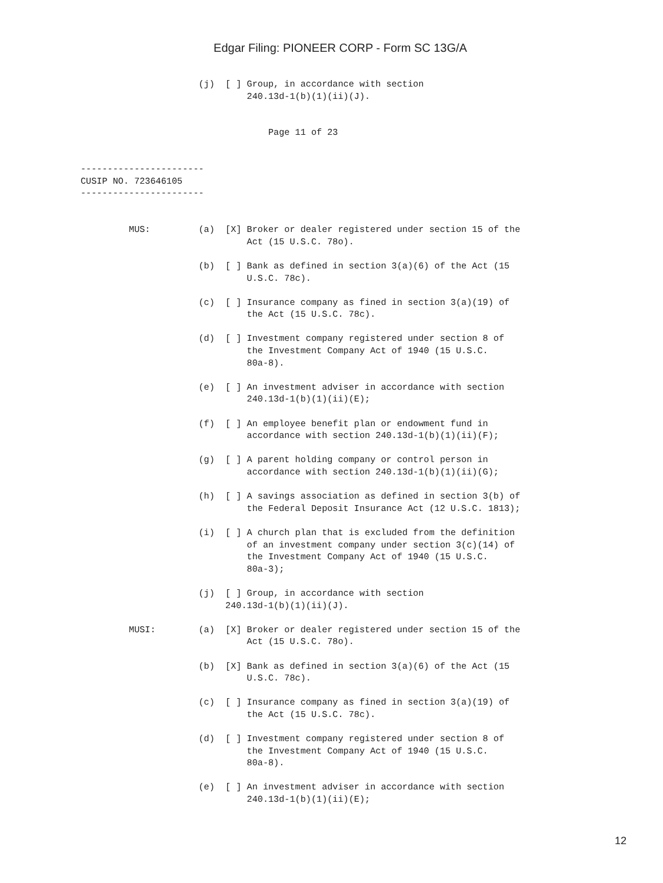Edgar Filing: PIONEER CORP - Form SC 13G/A
                      (j)  [ ] Group, in accordance with section
                               240.13d-1(b)(1)(ii)(J).


                                   Page 11 of 23


-----------------------
CUSIP NO. 723646105
-----------------------


         MUS:         (a)  [X] Broker or dealer registered under section 15 of the
                               Act (15 U.S.C. 78o).

                      (b)  [ ] Bank as defined in section 3(a)(6) of the Act (15
                               U.S.C. 78c).

                      (c)  [ ] Insurance company as fined in section 3(a)(19) of
                               the Act (15 U.S.C. 78c).

                      (d)  [ ] Investment company registered under section 8 of
                               the Investment Company Act of 1940 (15 U.S.C.
                               80a-8).

                      (e)  [ ] An investment adviser in accordance with section
                               240.13d-1(b)(1)(ii)(E);

                      (f)  [ ] An employee benefit plan or endowment fund in
                               accordance with section 240.13d-1(b)(1)(ii)(F);

                      (g)  [ ] A parent holding company or control person in
                               accordance with section 240.13d-1(b)(1)(ii)(G);

                      (h)  [ ] A savings association as defined in section 3(b) of
                               the Federal Deposit Insurance Act (12 U.S.C. 1813);

                      (i)  [ ] A church plan that is excluded from the definition
                               of an investment company under section 3(c)(14) of
                               the Investment Company Act of 1940 (15 U.S.C.
                               80a-3);

                      (j)  [ ] Group, in accordance with section
                           240.13d-1(b)(1)(ii)(J).

         MUSI:        (a)  [X] Broker or dealer registered under section 15 of the
                               Act (15 U.S.C. 78o).

                      (b)  [X] Bank as defined in section 3(a)(6) of the Act (15
                               U.S.C. 78c).

                      (c)  [ ] Insurance company as fined in section 3(a)(19) of
                               the Act (15 U.S.C. 78c).

                      (d)  [ ] Investment company registered under section 8 of
                               the Investment Company Act of 1940 (15 U.S.C.
                               80a-8).

                      (e)  [ ] An investment adviser in accordance with section
                               240.13d-1(b)(1)(ii)(E);
12